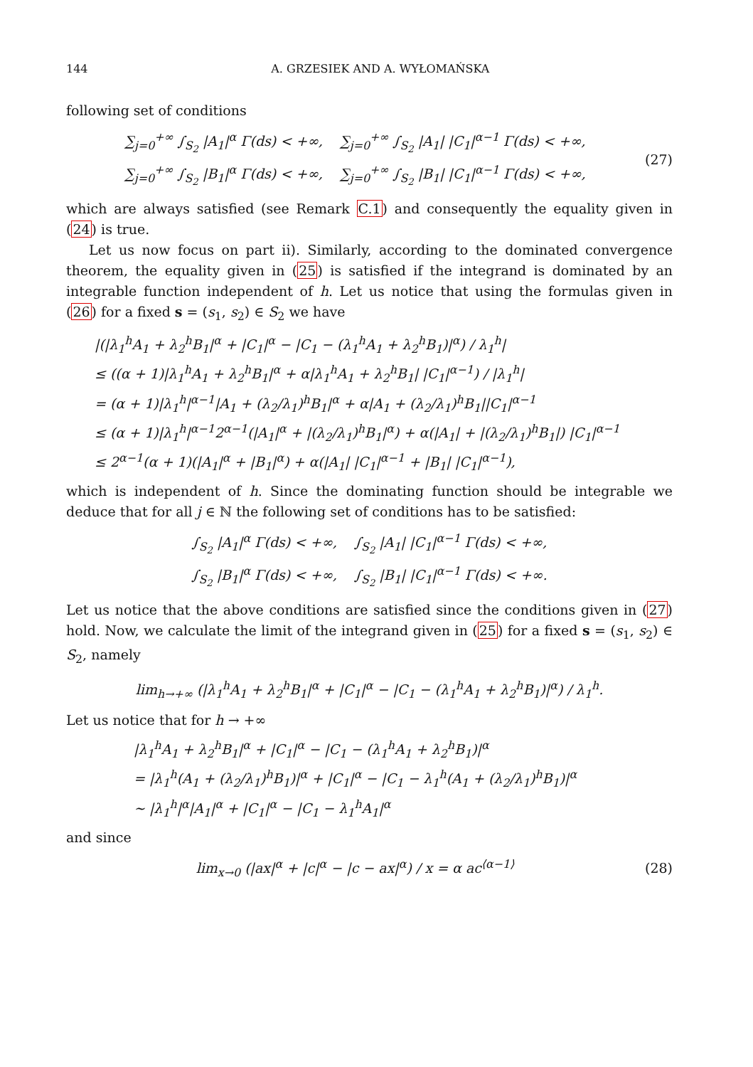144 A. GRZESIEK AND A. WYŁOMAŃSKA
following set of conditions
∑<sub>j=0</sub><sup>+∞</sup> ∫<sub>S<sub>2</sub></sub> |A<sub>1</sub>|<sup>α</sup> Γ(ds) < +∞, ∑<sub>j=0</sub><sup>+∞</sup> ∫<sub>S<sub>2</sub></sub> |A<sub>1</sub>| |C<sub>1</sub>|<sup>α−1</sup> Γ(ds) < +∞,
∑<sub>j=0</sub><sup>+∞</sup> ∫<sub>S<sub>2</sub></sub> |B<sub>1</sub>|<sup>α</sup> Γ(ds) < +∞, ∑<sub>j=0</sub><sup>+∞</sup> ∫<sub>S<sub>2</sub></sub> |B<sub>1</sub>| |C<sub>1</sub>|<sup>α−1</sup> Γ(ds) < +∞,
(27)
which are always satisfied (see Remark C.1) and consequently the equality given in (24) is true.
Let us now focus on part ii). Similarly, according to the dominated convergence theorem, the equality given in (25) is satisfied if the integrand is dominated by an integrable function independent of h. Let us notice that using the formulas given in (26) for a fixed s = (s<sub>1</sub>, s<sub>2</sub>) ∈ S<sub>2</sub> we have
|(|λ<sub>1</sub><sup>h</sup>A<sub>1</sub> + λ<sub>2</sub><sup>h</sup>B<sub>1</sub>|<sup>α</sup> + |C<sub>1</sub>|<sup>α</sup> − |C<sub>1</sub> − (λ<sub>1</sub><sup>h</sup>A<sub>1</sub> + λ<sub>2</sub><sup>h</sup>B<sub>1</sub>)|<sup>α</sup>) / λ<sub>1</sub><sup>h</sup>|
≤ ((α + 1)|λ<sub>1</sub><sup>h</sup>A<sub>1</sub> + λ<sub>2</sub><sup>h</sup>B<sub>1</sub>|<sup>α</sup> + α|λ<sub>1</sub><sup>h</sup>A<sub>1</sub> + λ<sub>2</sub><sup>h</sup>B<sub>1</sub>| |C<sub>1</sub>|<sup>α−1</sup>) / |λ<sub>1</sub><sup>h</sup>|
= (α + 1)|λ<sub>1</sub><sup>h</sup>|<sup>α−1</sup>|A<sub>1</sub> + (λ<sub>2</sub>/λ<sub>1</sub>)<sup>h</sup>B<sub>1</sub>|<sup>α</sup> + α|A<sub>1</sub> + (λ<sub>2</sub>/λ<sub>1</sub>)<sup>h</sup>B<sub>1</sub>||C<sub>1</sub>|<sup>α−1</sup>
≤ (α + 1)|λ<sub>1</sub><sup>h</sup>|<sup>α−1</sup>2<sup>α−1</sup>(|A<sub>1</sub>|<sup>α</sup> + |(λ<sub>2</sub>/λ<sub>1</sub>)<sup>h</sup>B<sub>1</sub>|<sup>α</sup>) + α(|A<sub>1</sub>| + |(λ<sub>2</sub>/λ<sub>1</sub>)<sup>h</sup>B<sub>1</sub>|) |C<sub>1</sub>|<sup>α−1</sup>
≤ 2<sup>α−1</sup>(α + 1)(|A<sub>1</sub>|<sup>α</sup> + |B<sub>1</sub>|<sup>α</sup>) + α(|A<sub>1</sub>| |C<sub>1</sub>|<sup>α−1</sup> + |B<sub>1</sub>| |C<sub>1</sub>|<sup>α−1</sup>),
which is independent of h. Since the dominating function should be integrable we deduce that for all j ∈ ℕ the following set of conditions has to be satisfied:
∫<sub>S<sub>2</sub></sub> |A<sub>1</sub>|<sup>α</sup> Γ(ds) < +∞, ∫<sub>S<sub>2</sub></sub> |A<sub>1</sub>| |C<sub>1</sub>|<sup>α−1</sup> Γ(ds) < +∞,
∫<sub>S<sub>2</sub></sub> |B<sub>1</sub>|<sup>α</sup> Γ(ds) < +∞, ∫<sub>S<sub>2</sub></sub> |B<sub>1</sub>| |C<sub>1</sub>|<sup>α−1</sup> Γ(ds) < +∞.
Let us notice that the above conditions are satisfied since the conditions given in (27) hold. Now, we calculate the limit of the integrand given in (25) for a fixed s = (s<sub>1</sub>, s<sub>2</sub>) ∈ S<sub>2</sub>, namely
lim<sub>h→+∞</sub> (|λ<sub>1</sub><sup>h</sup>A<sub>1</sub> + λ<sub>2</sub><sup>h</sup>B<sub>1</sub>|<sup>α</sup> + |C<sub>1</sub>|<sup>α</sup> − |C<sub>1</sub> − (λ<sub>1</sub><sup>h</sup>A<sub>1</sub> + λ<sub>2</sub><sup>h</sup>B<sub>1</sub>)|<sup>α</sup>) / λ<sub>1</sub><sup>h</sup>.
Let us notice that for h → +∞
|λ<sub>1</sub><sup>h</sup>A<sub>1</sub> + λ<sub>2</sub><sup>h</sup>B<sub>1</sub>|<sup>α</sup> + |C<sub>1</sub>|<sup>α</sup> − |C<sub>1</sub> − (λ<sub>1</sub><sup>h</sup>A<sub>1</sub> + λ<sub>2</sub><sup>h</sup>B<sub>1</sub>)|<sup>α</sup>
= |λ<sub>1</sub><sup>h</sup>(A<sub>1</sub> + (λ<sub>2</sub>/λ<sub>1</sub>)<sup>h</sup>B<sub>1</sub>)|<sup>α</sup> + |C<sub>1</sub>|<sup>α</sup> − |C<sub>1</sub> − λ<sub>1</sub><sup>h</sup>(A<sub>1</sub> + (λ<sub>2</sub>/λ<sub>1</sub>)<sup>h</sup>B<sub>1</sub>)|<sup>α</sup>
∼ |λ<sub>1</sub><sup>h</sup>|<sup>α</sup>|A<sub>1</sub>|<sup>α</sup> + |C<sub>1</sub>|<sup>α</sup> − |C<sub>1</sub> − λ<sub>1</sub><sup>h</sup>A<sub>1</sub>|<sup>α</sup>
and since
lim<sub>x→0</sub> (|ax|<sup>α</sup> + |c|<sup>α</sup> − |c − ax|<sup>α</sup>) / x = α ac<sup>⟨α−1⟩</sup>
(28)